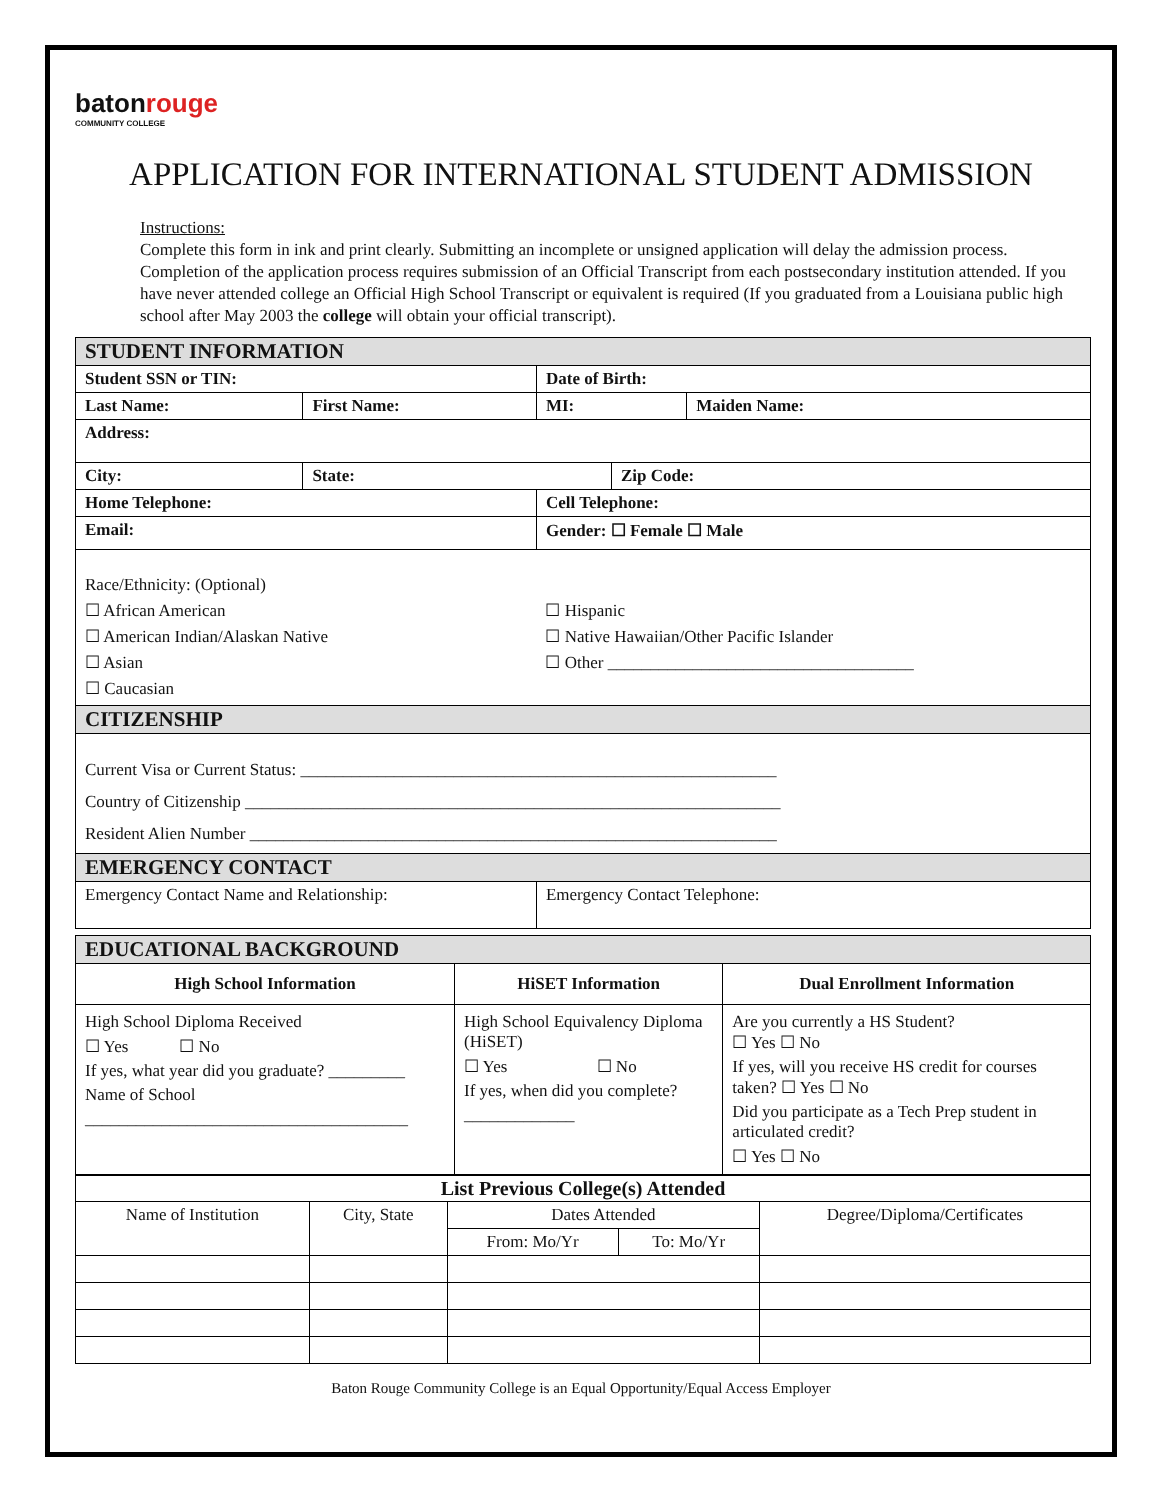batonrouge
COMMUNITY COLLEGE
APPLICATION FOR INTERNATIONAL STUDENT ADMISSION
Instructions:
Complete this form in ink and print clearly. Submitting an incomplete or unsigned application will delay the admission process. Completion of the application process requires submission of an Official Transcript from each postsecondary institution attended. If you have never attended college an Official High School Transcript or equivalent is required (If you graduated from a Louisiana public high school after May 2003 the college will obtain your official transcript).
| STUDENT INFORMATION | | | | |
| Student SSN or TIN: | | Date of Birth: | | |
| Last Name: | First Name: | MI: | | Maiden Name: |
| Address: | | | | |
| City: | State: | | Zip Code: | |
| Home Telephone: | | Cell Telephone: | | |
| Email: | | Gender: ☐ Female ☐ Male | | |
| Race/Ethnicity: (Optional) ☐ African American ☐ American Indian/Alaskan Native ☐ Asian ☐ Caucasian | | ☐ Hispanic ☐ Native Hawaiian/Other Pacific Islander ☐ Other ____________________________________ | | |
| CITIZENSHIP | | | | |
| Current Visa or Current Status: ________________________________________________________ Country of Citizenship _______________________________________________________________ Resident Alien Number ______________________________________________________________ | | | | |
| EMERGENCY CONTACT | | | | |
| Emergency Contact Name and Relationship: | | Emergency Contact Telephone: | | |
| EDUCATIONAL BACKGROUND | | |
| High School Information | HiSET Information | Dual Enrollment Information |
| High School Diploma Received ☐ Yes ☐ No If yes, what year did you graduate? _________ Name of School ______________________________________ | High School Equivalency Diploma (HiSET) ☐ Yes ☐ No If yes, when did you complete? _____________ | Are you currently a HS Student? ☐ Yes ☐ No If yes, will you receive HS credit for courses taken? ☐ Yes ☐ No Did you participate as a Tech Prep student in articulated credit? ☐ Yes ☐ No |
| List Previous College(s) Attended | | | | |
| --- | --- | --- | --- | --- |
| Name of Institution | City, State | Dates Attended | | Degree/Diploma/Certificates |
| | | From: Mo/Yr | To: Mo/Yr | |
Baton Rouge Community College is an Equal Opportunity/Equal Access Employer